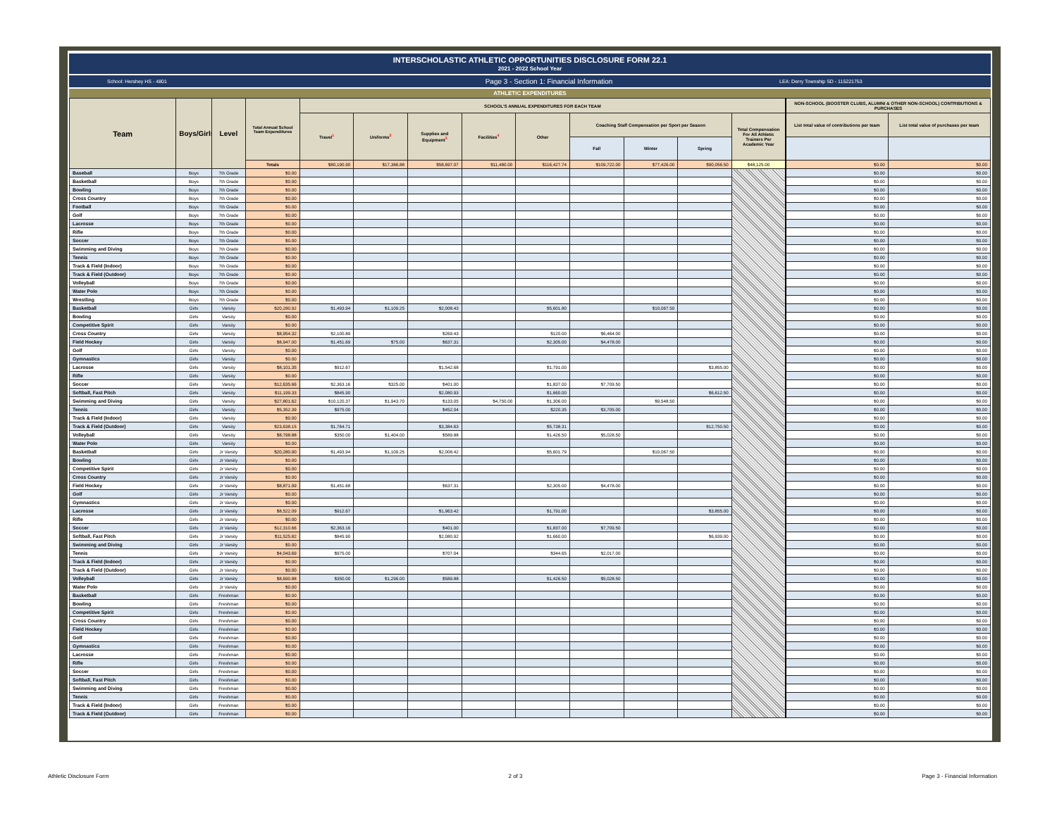INTERSCHOLASTIC ATHLETIC OPPORTUNITIES DISCLOSURE FORM 22.1
2021 - 2022 School Year
School: Hershey HS - 4801 Page 3 - Section 1: Financial Information LEA: Derry Township SD - 115221753
ATHLETIC EXPENDITURES
| Team | Boys/Girls | Level | Total Annual School Team Expenditures | SCHOOL'S ANNUAL EXPENDITURES FOR EACH TEAM | | | | | | | | | NON-SCHOOL (BOOSTER CLUBS, ALUMNI & OTHER NON-SCHOOL) CONTRIBUTIONS & PURCHASES | |
| --- | --- | --- | --- | --- | --- | --- | --- | --- | --- | --- | --- | --- | --- | --- |
| | | | | Travel<sup>1</sup> | Uniforms<sup>2</sup> | Supplies and Equipment<sup>3</sup> | Facilities<sup>4</sup> | Other | Coaching Staff Compensation per Sport per Season | | | Total Compensation For All Athletic Trainers Per Academic Year | List total value of contributions per team | List total value of purchases per team |
| | | | | | | | | | Fall | Winter | Spring | | | |
| | | | Totals | $80,190.90 | $17,386.88 | $58,697.07 | $11,480.00 | $116,427.74 | $109,722.00 | $77,426.00 | $90,056.50 | $48,125.00 | $0.00 | $0.00 |
| Baseball | Boys | 7th Grade | $0.00 | | | | | | | | | | $0.00 | $0.00 |
| Basketball | Boys | 7th Grade | $0.00 | | | | | | | | | | $0.00 | $0.00 |
| Bowling | Boys | 7th Grade | $0.00 | | | | | | | | | | $0.00 | $0.00 |
| Cross Country | Boys | 7th Grade | $0.00 | | | | | | | | | | $0.00 | $0.00 |
| Football | Boys | 7th Grade | $0.00 | | | | | | | | | | $0.00 | $0.00 |
| Golf | Boys | 7th Grade | $0.00 | | | | | | | | | | $0.00 | $0.00 |
| Lacrosse | Boys | 7th Grade | $0.00 | | | | | | | | | | $0.00 | $0.00 |
| Rifle | Boys | 7th Grade | $0.00 | | | | | | | | | | $0.00 | $0.00 |
| Soccer | Boys | 7th Grade | $0.00 | | | | | | | | | | $0.00 | $0.00 |
| Swimming and Diving | Boys | 7th Grade | $0.00 | | | | | | | | | | $0.00 | $0.00 |
| Tennis | Boys | 7th Grade | $0.00 | | | | | | | | | | $0.00 | $0.00 |
| Track & Field (Indoor) | Boys | 7th Grade | $0.00 | | | | | | | | | | $0.00 | $0.00 |
| Track & Field (Outdoor) | Boys | 7th Grade | $0.00 | | | | | | | | | | $0.00 | $0.00 |
| Volleyball | Boys | 7th Grade | $0.00 | | | | | | | | | | $0.00 | $0.00 |
| Water Polo | Boys | 7th Grade | $0.00 | | | | | | | | | | $0.00 | $0.00 |
| Wrestling | Boys | 7th Grade | $0.00 | | | | | | | | | | $0.00 | $0.00 |
| Basketball | Girls | Varsity | $20,280.92 | $1,493.94 | $1,109.25 | $2,008.43 | | $5,601.80 | | $10,067.50 | | | $0.00 | $0.00 |
| Bowling | Girls | Varsity | $0.00 | | | | | | | | | | $0.00 | $0.00 |
| Competitive Spirit | Girls | Varsity | $0.00 | | | | | | | | | | $0.00 | $0.00 |
| Cross Country | Girls | Varsity | $8,954.32 | $2,100.89 | | $269.43 | | $120.00 | $6,464.00 | | | | $0.00 | $0.00 |
| Field Hockey | Girls | Varsity | $8,947.00 | $1,451.69 | $75.00 | $637.31 | | $2,305.00 | $4,478.00 | | | | $0.00 | $0.00 |
| Golf | Girls | Varsity | $0.00 | | | | | | | | | | $0.00 | $0.00 |
| Gymnastics | Girls | Varsity | $0.00 | | | | | | | | | | $0.00 | $0.00 |
| Lacrosse | Girls | Varsity | $8,101.35 | $912.67 | | $1,542.68 | | $1,791.00 | | | $3,855.00 | | $0.00 | $0.00 |
| Rifle | Girls | Varsity | $0.00 | | | | | | | | | | $0.00 | $0.00 |
| Soccer | Girls | Varsity | $12,635.66 | $2,363.16 | $325.00 | $401.00 | | $1,837.00 | $7,709.50 | | | | $0.00 | $0.00 |
| Softball, Fast Pitch | Girls | Varsity | $11,199.33 | $845.90 | | $2,080.93 | | $1,660.00 | | | $6,612.50 | | $0.00 | $0.00 |
| Swimming and Diving | Girls | Varsity | $27,801.62 | $10,120.37 | $1,943.70 | $133.05 | $4,750.00 | $1,306.00 | | $9,548.50 | | | $0.00 | $0.00 |
| Tennis | Girls | Varsity | $5,352.39 | $975.00 | | $452.04 | | $220.35 | $3,705.00 | | | | $0.00 | $0.00 |
| Track & Field (Indoor) | Girls | Varsity | $0.00 | | | | | | | | | | $0.00 | $0.00 |
| Track & Field (Outdoor) | Girls | Varsity | $23,638.15 | $1,764.71 | | $3,384.63 | | $5,738.31 | | | $12,750.50 | | $0.00 | $0.00 |
| Volleyball | Girls | Varsity | $8,798.88 | $350.00 | $1,404.00 | $589.88 | | $1,426.50 | $5,028.50 | | | | $0.00 | $0.00 |
| Water Polo | Girls | Varsity | $0.00 | | | | | | | | | | $0.00 | $0.00 |
| Basketball | Girls | Jr Varsity | $20,280.90 | $1,493.94 | $1,109.25 | $2,008.42 | | $5,601.79 | | $10,067.50 | | | $0.00 | $0.00 |
| Bowling | Girls | Jr Varsity | $0.00 | | | | | | | | | | $0.00 | $0.00 |
| Competitive Spirit | Girls | Jr Varsity | $0.00 | | | | | | | | | | $0.00 | $0.00 |
| Cross Country | Girls | Jr Varsity | $0.00 | | | | | | | | | | $0.00 | $0.00 |
| Field Hockey | Girls | Jr Varsity | $8,871.99 | $1,451.68 | | $637.31 | | $2,305.00 | $4,478.00 | | | | $0.00 | $0.00 |
| Golf | Girls | Jr Varsity | $0.00 | | | | | | | | | | $0.00 | $0.00 |
| Gymnastics | Girls | Jr Varsity | $0.00 | | | | | | | | | | $0.00 | $0.00 |
| Lacrosse | Girls | Jr Varsity | $8,522.09 | $912.67 | | $1,963.42 | | $1,791.00 | | | $3,855.00 | | $0.00 | $0.00 |
| Rifle | Girls | Jr Varsity | $0.00 | | | | | | | | | | $0.00 | $0.00 |
| Soccer | Girls | Jr Varsity | $12,310.66 | $2,363.16 | | $401.00 | | $1,837.00 | $7,709.50 | | | | $0.00 | $0.00 |
| Softball, Fast Pitch | Girls | Jr Varsity | $11,525.82 | $845.90 | | $2,080.92 | | $1,660.00 | | | $6,939.00 | | $0.00 | $0.00 |
| Swimming and Diving | Girls | Jr Varsity | $0.00 | | | | | | | | | | $0.00 | $0.00 |
| Tennis | Girls | Jr Varsity | $4,043.69 | $975.00 | | $707.04 | | $344.65 | $2,017.00 | | | | $0.00 | $0.00 |
| Track & Field (Indoor) | Girls | Jr Varsity | $0.00 | | | | | | | | | | $0.00 | $0.00 |
| Track & Field (Outdoor) | Girls | Jr Varsity | $0.00 | | | | | | | | | | $0.00 | $0.00 |
| Volleyball | Girls | Jr Varsity | $8,690.88 | $350.00 | $1,296.00 | $589.88 | | $1,426.50 | $5,028.50 | | | | $0.00 | $0.00 |
| Water Polo | Girls | Jr Varsity | $0.00 | | | | | | | | | | $0.00 | $0.00 |
| Basketball | Girls | Freshman | $0.00 | | | | | | | | | | $0.00 | $0.00 |
| Bowling | Girls | Freshman | $0.00 | | | | | | | | | | $0.00 | $0.00 |
| Competitive Spirit | Girls | Freshman | $0.00 | | | | | | | | | | $0.00 | $0.00 |
| Cross Country | Girls | Freshman | $0.00 | | | | | | | | | | $0.00 | $0.00 |
| Field Hockey | Girls | Freshman | $0.00 | | | | | | | | | | $0.00 | $0.00 |
| Golf | Girls | Freshman | $0.00 | | | | | | | | | | $0.00 | $0.00 |
| Gymnastics | Girls | Freshman | $0.00 | | | | | | | | | | $0.00 | $0.00 |
| Lacrosse | Girls | Freshman | $0.00 | | | | | | | | | | $0.00 | $0.00 |
| Rifle | Girls | Freshman | $0.00 | | | | | | | | | | $0.00 | $0.00 |
| Soccer | Girls | Freshman | $0.00 | | | | | | | | | | $0.00 | $0.00 |
| Softball, Fast Pitch | Girls | Freshman | $0.00 | | | | | | | | | | $0.00 | $0.00 |
| Swimming and Diving | Girls | Freshman | $0.00 | | | | | | | | | | $0.00 | $0.00 |
| Tennis | Girls | Freshman | $0.00 | | | | | | | | | | $0.00 | $0.00 |
| Track & Field (Indoor) | Girls | Freshman | $0.00 | | | | | | | | | | $0.00 | $0.00 |
| Track & Field (Outdoor) | Girls | Freshman | $0.00 | | | | | | | | | | $0.00 | $0.00 |
Athletic Disclosure Form 2 of 3 Page 3 - Financial Information